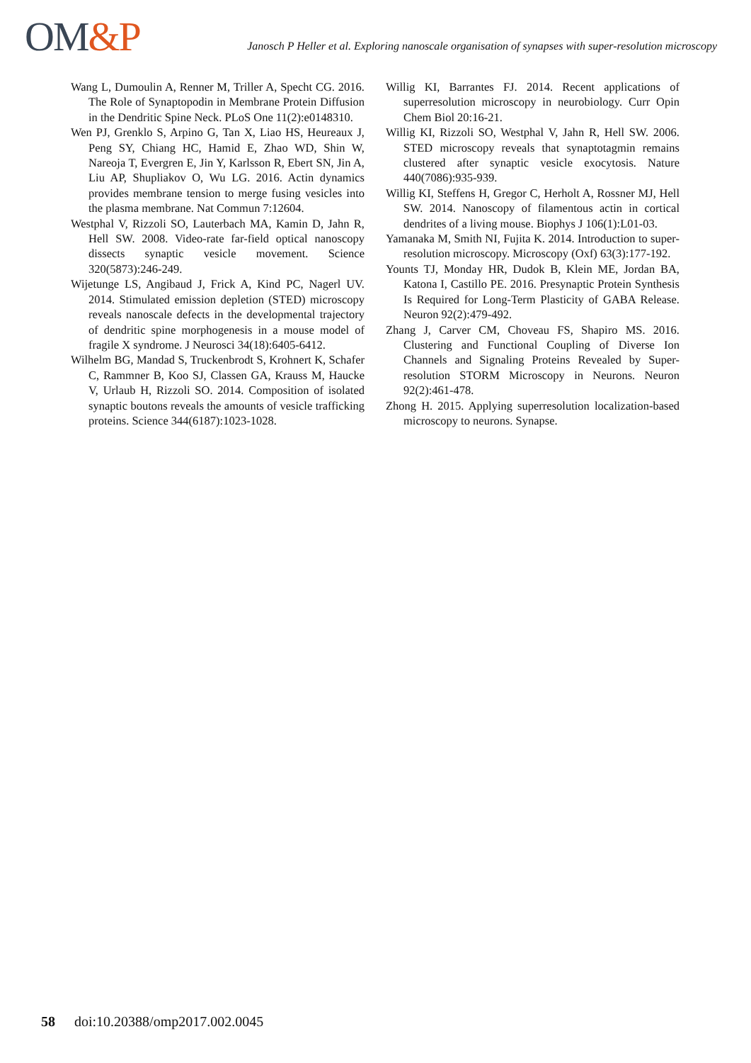OM&P
Janosch P Heller et al. Exploring nanoscale organisation of synapses with super-resolution microscopy
Wang L, Dumoulin A, Renner M, Triller A, Specht CG. 2016. The Role of Synaptopodin in Membrane Protein Diffusion in the Dendritic Spine Neck. PLoS One 11(2):e0148310.
Wen PJ, Grenklo S, Arpino G, Tan X, Liao HS, Heureaux J, Peng SY, Chiang HC, Hamid E, Zhao WD, Shin W, Nareoja T, Evergren E, Jin Y, Karlsson R, Ebert SN, Jin A, Liu AP, Shupliakov O, Wu LG. 2016. Actin dynamics provides membrane tension to merge fusing vesicles into the plasma membrane. Nat Commun 7:12604.
Westphal V, Rizzoli SO, Lauterbach MA, Kamin D, Jahn R, Hell SW. 2008. Video-rate far-field optical nanoscopy dissects synaptic vesicle movement. Science 320(5873):246-249.
Wijetunge LS, Angibaud J, Frick A, Kind PC, Nagerl UV. 2014. Stimulated emission depletion (STED) microscopy reveals nanoscale defects in the developmental trajectory of dendritic spine morphogenesis in a mouse model of fragile X syndrome. J Neurosci 34(18):6405-6412.
Wilhelm BG, Mandad S, Truckenbrodt S, Krohnert K, Schafer C, Rammner B, Koo SJ, Classen GA, Krauss M, Haucke V, Urlaub H, Rizzoli SO. 2014. Composition of isolated synaptic boutons reveals the amounts of vesicle trafficking proteins. Science 344(6187):1023-1028.
Willig KI, Barrantes FJ. 2014. Recent applications of superresolution microscopy in neurobiology. Curr Opin Chem Biol 20:16-21.
Willig KI, Rizzoli SO, Westphal V, Jahn R, Hell SW. 2006. STED microscopy reveals that synaptotagmin remains clustered after synaptic vesicle exocytosis. Nature 440(7086):935-939.
Willig KI, Steffens H, Gregor C, Herholt A, Rossner MJ, Hell SW. 2014. Nanoscopy of filamentous actin in cortical dendrites of a living mouse. Biophys J 106(1):L01-03.
Yamanaka M, Smith NI, Fujita K. 2014. Introduction to super-resolution microscopy. Microscopy (Oxf) 63(3):177-192.
Younts TJ, Monday HR, Dudok B, Klein ME, Jordan BA, Katona I, Castillo PE. 2016. Presynaptic Protein Synthesis Is Required for Long-Term Plasticity of GABA Release. Neuron 92(2):479-492.
Zhang J, Carver CM, Choveau FS, Shapiro MS. 2016. Clustering and Functional Coupling of Diverse Ion Channels and Signaling Proteins Revealed by Super-resolution STORM Microscopy in Neurons. Neuron 92(2):461-478.
Zhong H. 2015. Applying superresolution localization-based microscopy to neurons. Synapse.
58 doi:10.20388/omp2017.002.0045